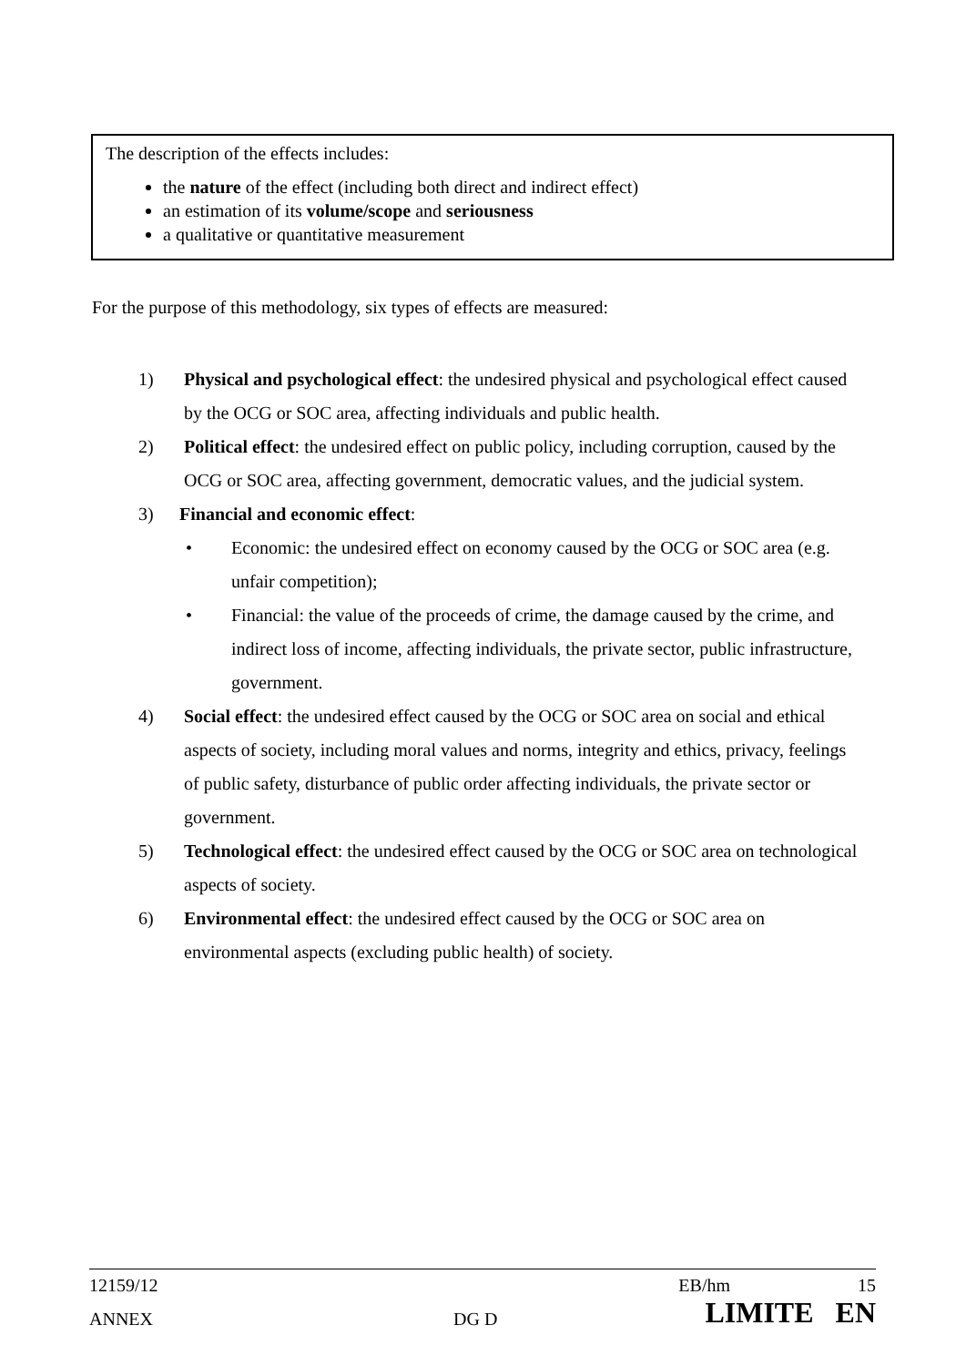The description of the effects includes:
the nature of the effect (including both direct and indirect effect)
an estimation of its volume/scope and seriousness
a qualitative or quantitative measurement
For the purpose of this methodology, six types of effects are measured:
1) Physical and psychological effect: the undesired physical and psychological effect caused by the OCG or SOC area, affecting individuals and public health.
2) Political effect: the undesired effect on public policy, including corruption, caused by the OCG or SOC area, affecting government, democratic values, and the judicial system.
3) Financial and economic effect:
• Economic: the undesired effect on economy caused by the OCG or SOC area (e.g. unfair competition);
• Financial: the value of the proceeds of crime, the damage caused by the crime, and indirect loss of income, affecting individuals, the private sector, public infrastructure, government.
4) Social effect: the undesired effect caused by the OCG or SOC area on social and ethical aspects of society, including moral values and norms, integrity and ethics, privacy, feelings of public safety, disturbance of public order affecting individuals, the private sector or government.
5) Technological effect: the undesired effect caused by the OCG or SOC area on technological aspects of society.
6) Environmental effect: the undesired effect caused by the OCG or SOC area on environmental aspects (excluding public health) of society.
12159/12 EB/hm 15
ANNEX DG D LIMITE EN